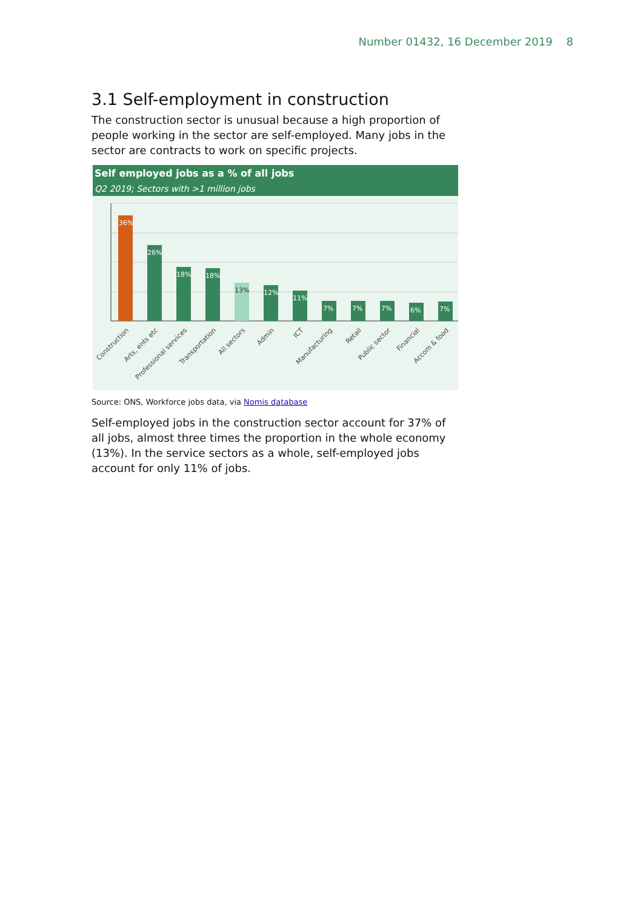Number 01432, 16 December 2019 8
3.1 Self-employment in construction
The construction sector is unusual because a high proportion of people working in the sector are self-employed. Many jobs in the sector are contracts to work on specific projects.
Self employed jobs as a % of all jobs
Q2 2019; Sectors with >1 million jobs
36%
26%
18%
18%
13%
12%
11%
7%
7%
7%
6%
7%
Construction
Arts, ents etc
Professional services
Transportation
All sectors
Admin
ICT
Manufacturing
Retail
Public sector
Financial
Accom & food
Source: ONS, Workforce jobs data, via Nomis database
Self-employed jobs in the construction sector account for 37% of all jobs, almost three times the proportion in the whole economy (13%). In the service sectors as a whole, self-employed jobs account for only 11% of jobs.